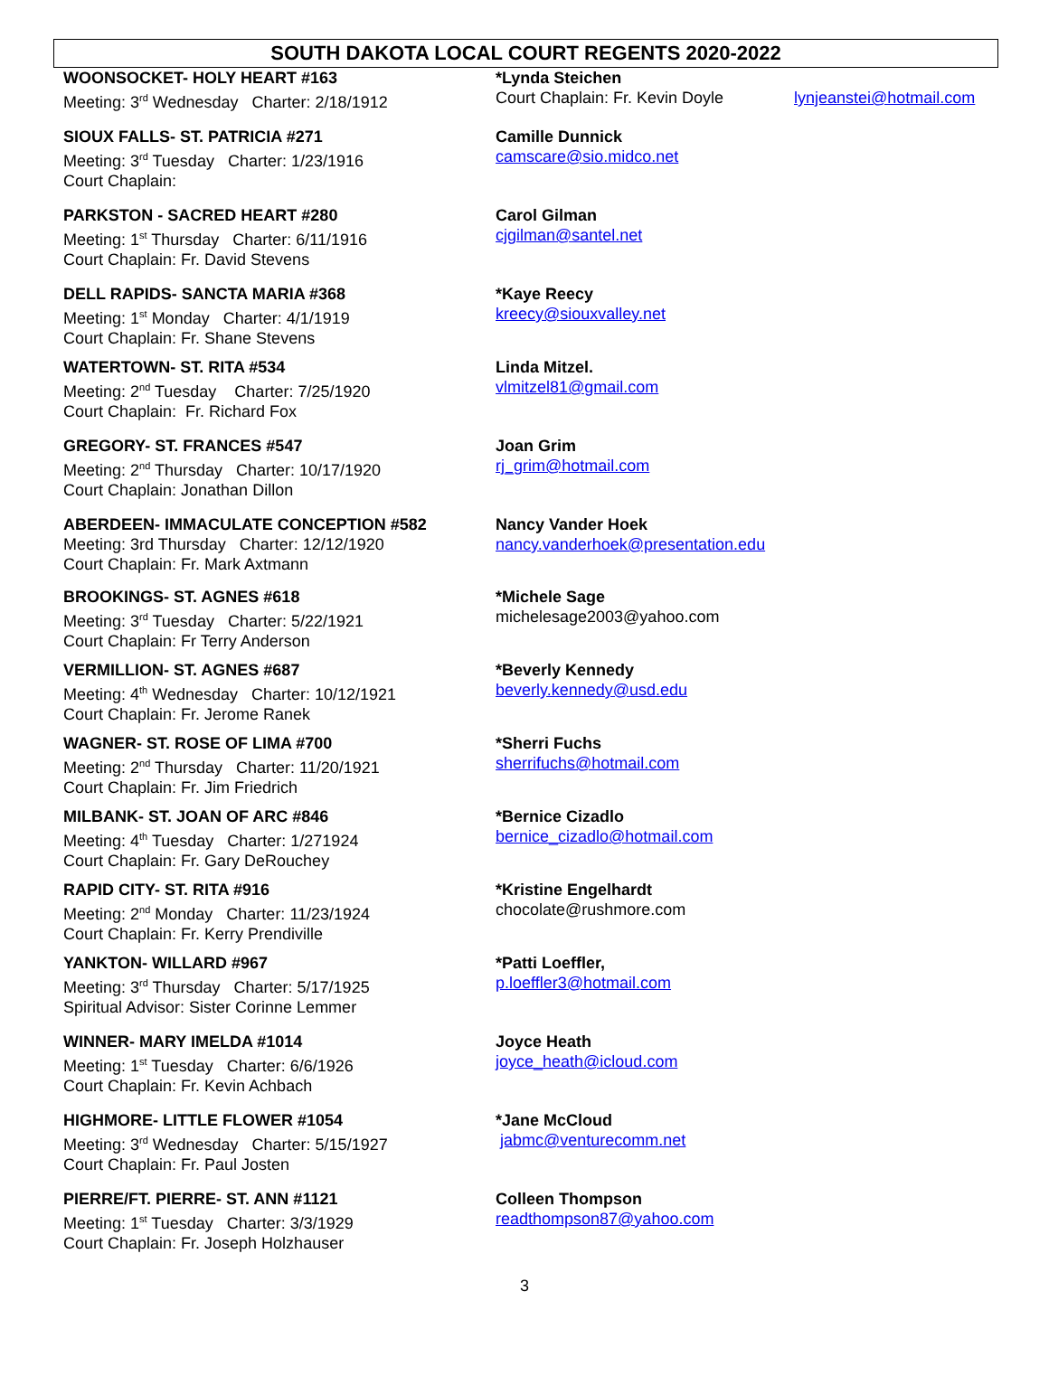SOUTH DAKOTA LOCAL COURT REGENTS 2020-2022
WOONSOCKET- HOLY HEART #163
Meeting: 3<sup>rd</sup> Wednesday Charter: 2/18/1912
*Lynda Steichen
Court Chaplain: Fr. Kevin Doyle
lynjeanstei@hotmail.com
SIOUX FALLS- ST. PATRICIA #271
Meeting: 3<sup>rd</sup> Tuesday Charter: 1/23/1916
Court Chaplain:
Camille Dunnick
camscare@sio.midco.net
PARKSTON - SACRED HEART #280
Meeting: 1<sup>st</sup> Thursday Charter: 6/11/1916
Court Chaplain: Fr. David Stevens
Carol Gilman
cjgilman@santel.net
DELL RAPIDS- SANCTA MARIA #368
Meeting: 1<sup>st</sup> Monday Charter: 4/1/1919
Court Chaplain: Fr. Shane Stevens
*Kaye Reecy
kreecy@siouxvalley.net
WATERTOWN- ST. RITA #534
Meeting: 2<sup>nd</sup> Tuesday Charter: 7/25/1920
Court Chaplain: Fr. Richard Fox
Linda Mitzel.
vlmitzel81@gmail.com
GREGORY- ST. FRANCES #547
Meeting: 2<sup>nd</sup> Thursday Charter: 10/17/1920
Court Chaplain: Jonathan Dillon
Joan Grim
rj_grim@hotmail.com
ABERDEEN- IMMACULATE CONCEPTION #582
Meeting: 3rd Thursday Charter: 12/12/1920
Court Chaplain: Fr. Mark Axtmann
Nancy Vander Hoek
nancy.vanderhoek@presentation.edu
BROOKINGS- ST. AGNES #618
Meeting: 3<sup>rd</sup> Tuesday Charter: 5/22/1921
Court Chaplain: Fr Terry Anderson
*Michele Sage
michelesage2003@yahoo.com
VERMILLION- ST. AGNES #687
Meeting: 4<sup>th</sup> Wednesday Charter: 10/12/1921
Court Chaplain: Fr. Jerome Ranek
*Beverly Kennedy
beverly.kennedy@usd.edu
WAGNER- ST. ROSE OF LIMA #700
Meeting: 2<sup>nd</sup> Thursday Charter: 11/20/1921
Court Chaplain: Fr. Jim Friedrich
*Sherri Fuchs
sherrifuchs@hotmail.com
MILBANK- ST. JOAN OF ARC #846
Meeting: 4<sup>th</sup> Tuesday Charter: 1/271924
Court Chaplain: Fr. Gary DeRouchey
*Bernice Cizadlo
bernice_cizadlo@hotmail.com
RAPID CITY- ST. RITA #916
Meeting: 2<sup>nd</sup> Monday Charter: 11/23/1924
Court Chaplain: Fr. Kerry Prendiville
*Kristine Engelhardt
chocolate@rushmore.com
YANKTON- WILLARD #967
Meeting: 3<sup>rd</sup> Thursday Charter: 5/17/1925
Spiritual Advisor: Sister Corinne Lemmer
*Patti Loeffler,
p.loeffler3@hotmail.com
WINNER- MARY IMELDA #1014
Meeting: 1<sup>st</sup> Tuesday Charter: 6/6/1926
Court Chaplain: Fr. Kevin Achbach
Joyce Heath
joyce_heath@icloud.com
HIGHMORE- LITTLE FLOWER #1054
Meeting: 3<sup>rd</sup> Wednesday Charter: 5/15/1927
Court Chaplain: Fr. Paul Josten
*Jane McCloud
jabmc@venturecomm.net
PIERRE/FT. PIERRE- ST. ANN #1121
Meeting: 1<sup>st</sup> Tuesday Charter: 3/3/1929
Court Chaplain: Fr. Joseph Holzhauser
Colleen Thompson
readthompson87@yahoo.com
3